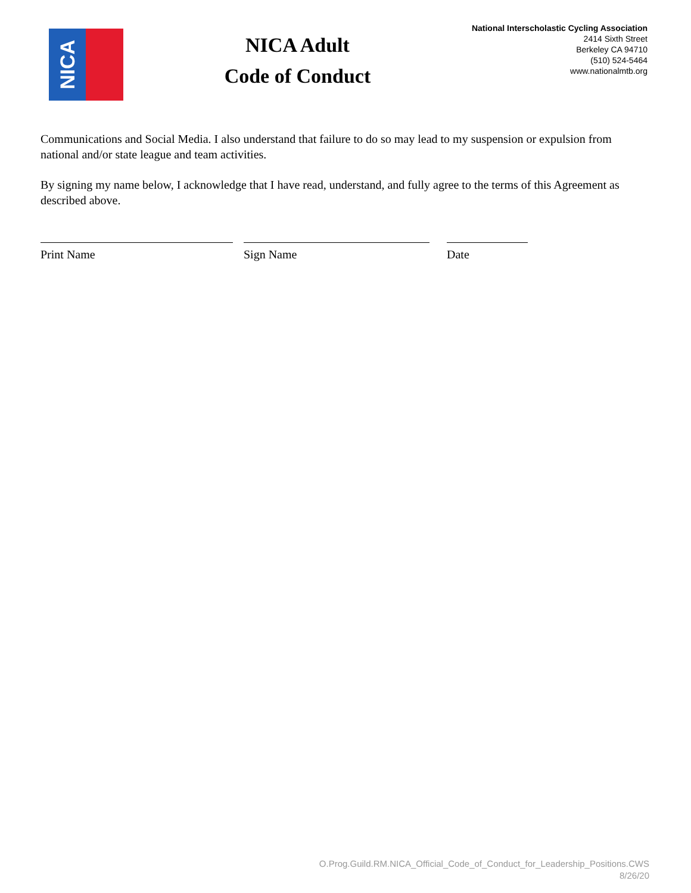NICA
NICA Adult
Code of Conduct
National Interscholastic Cycling Association
2414 Sixth Street
Berkeley CA 94710
(510) 524-5464
www.nationalmtb.org
Communications and Social Media. I also understand that failure to do so may lead to my suspension or expulsion from national and/or state league and team activities.
By signing my name below, I acknowledge that I have read, understand, and fully agree to the terms of this Agreement as described above.
Print Name Sign Name Date
O.Prog.Guild.RM.NICA_Official_Code_of_Conduct_for_Leadership_Positions.CWS
8/26/20